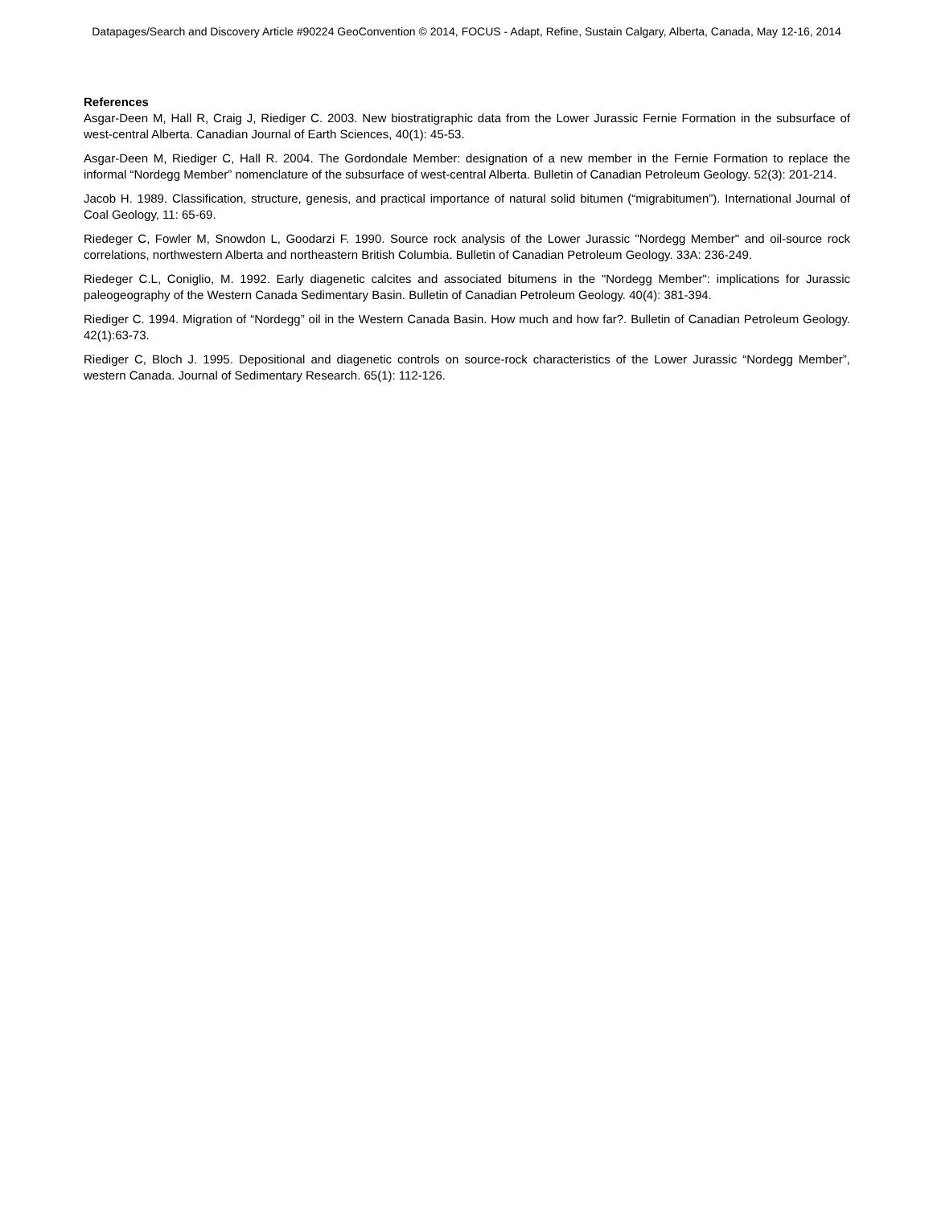Datapages/Search and Discovery Article #90224 GeoConvention © 2014, FOCUS - Adapt, Refine, Sustain Calgary, Alberta, Canada, May 12-16, 2014
References
Asgar-Deen M, Hall R, Craig J, Riediger C. 2003. New biostratigraphic data from the Lower Jurassic Fernie Formation in the subsurface of west-central Alberta. Canadian Journal of Earth Sciences, 40(1): 45-53.
Asgar-Deen M, Riediger C, Hall R. 2004. The Gordondale Member: designation of a new member in the Fernie Formation to replace the informal “Nordegg Member” nomenclature of the subsurface of west-central Alberta. Bulletin of Canadian Petroleum Geology. 52(3): 201-214.
Jacob H. 1989. Classification, structure, genesis, and practical importance of natural solid bitumen (“migrabitumen”). International Journal of Coal Geology, 11: 65-69.
Riedeger C, Fowler M, Snowdon L, Goodarzi F. 1990. Source rock analysis of the Lower Jurassic "Nordegg Member" and oil-source rock correlations, northwestern Alberta and northeastern British Columbia. Bulletin of Canadian Petroleum Geology. 33A: 236-249.
Riedeger C.L, Coniglio, M. 1992. Early diagenetic calcites and associated bitumens in the "Nordegg Member": implications for Jurassic paleogeography of the Western Canada Sedimentary Basin. Bulletin of Canadian Petroleum Geology. 40(4): 381-394.
Riediger C. 1994. Migration of “Nordegg” oil in the Western Canada Basin. How much and how far?. Bulletin of Canadian Petroleum Geology. 42(1):63-73.
Riediger C, Bloch J. 1995. Depositional and diagenetic controls on source-rock characteristics of the Lower Jurassic “Nordegg Member”, western Canada. Journal of Sedimentary Research. 65(1): 112-126.